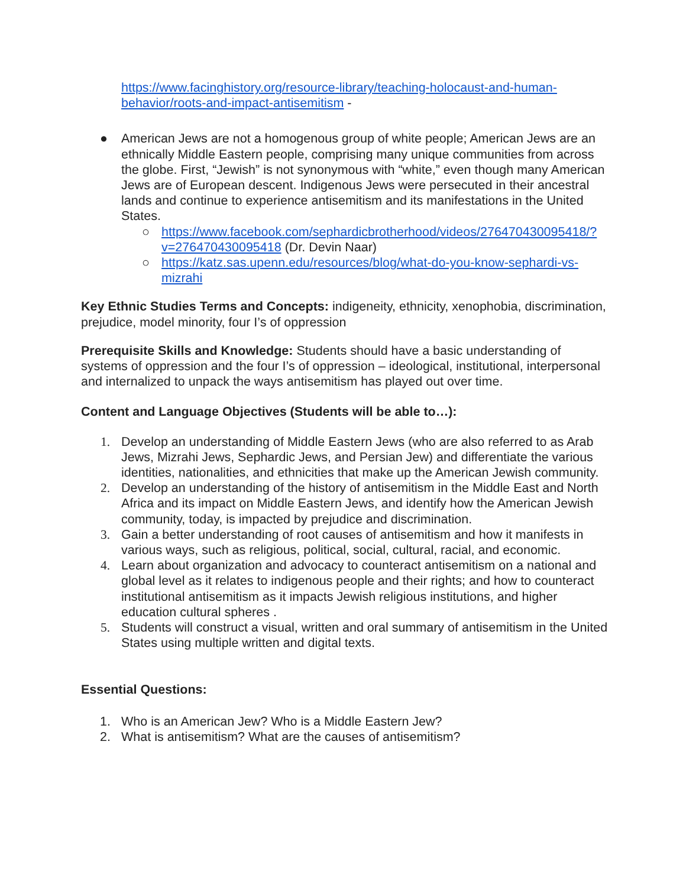https://www.facinghistory.org/resource-library/teaching-holocaust-and-human-behavior/roots-and-impact-antisemitism -
● American Jews are not a homogenous group of white people; American Jews are an ethnically Middle Eastern people, comprising many unique communities from across the globe. First, “Jewish” is not synonymous with “white,” even though many American Jews are of European descent. Indigenous Jews were persecuted in their ancestral lands and continue to experience antisemitism and its manifestations in the United States.
○ https://www.facebook.com/sephardicbrotherhood/videos/276470430095418/?v=276470430095418 (Dr. Devin Naar)
○ https://katz.sas.upenn.edu/resources/blog/what-do-you-know-sephardi-vs-mizrahi
Key Ethnic Studies Terms and Concepts: indigeneity, ethnicity, xenophobia, discrimination, prejudice, model minority, four I’s of oppression
Prerequisite Skills and Knowledge: Students should have a basic understanding of systems of oppression and the four I’s of oppression – ideological, institutional, interpersonal and internalized to unpack the ways antisemitism has played out over time.
Content and Language Objectives (Students will be able to…):
1. Develop an understanding of Middle Eastern Jews (who are also referred to as Arab Jews, Mizrahi Jews, Sephardic Jews, and Persian Jew) and differentiate the various identities, nationalities, and ethnicities that make up the American Jewish community.
2. Develop an understanding of the history of antisemitism in the Middle East and North Africa and its impact on Middle Eastern Jews, and identify how the American Jewish community, today, is impacted by prejudice and discrimination.
3. Gain a better understanding of root causes of antisemitism and how it manifests in various ways, such as religious, political, social, cultural, racial, and economic.
4. Learn about organization and advocacy to counteract antisemitism on a national and global level as it relates to indigenous people and their rights; and how to counteract institutional antisemitism as it impacts Jewish religious institutions, and higher education cultural spheres .
5. Students will construct a visual, written and oral summary of antisemitism in the United States using multiple written and digital texts.
Essential Questions:
1. Who is an American Jew? Who is a Middle Eastern Jew?
2. What is antisemitism? What are the causes of antisemitism?